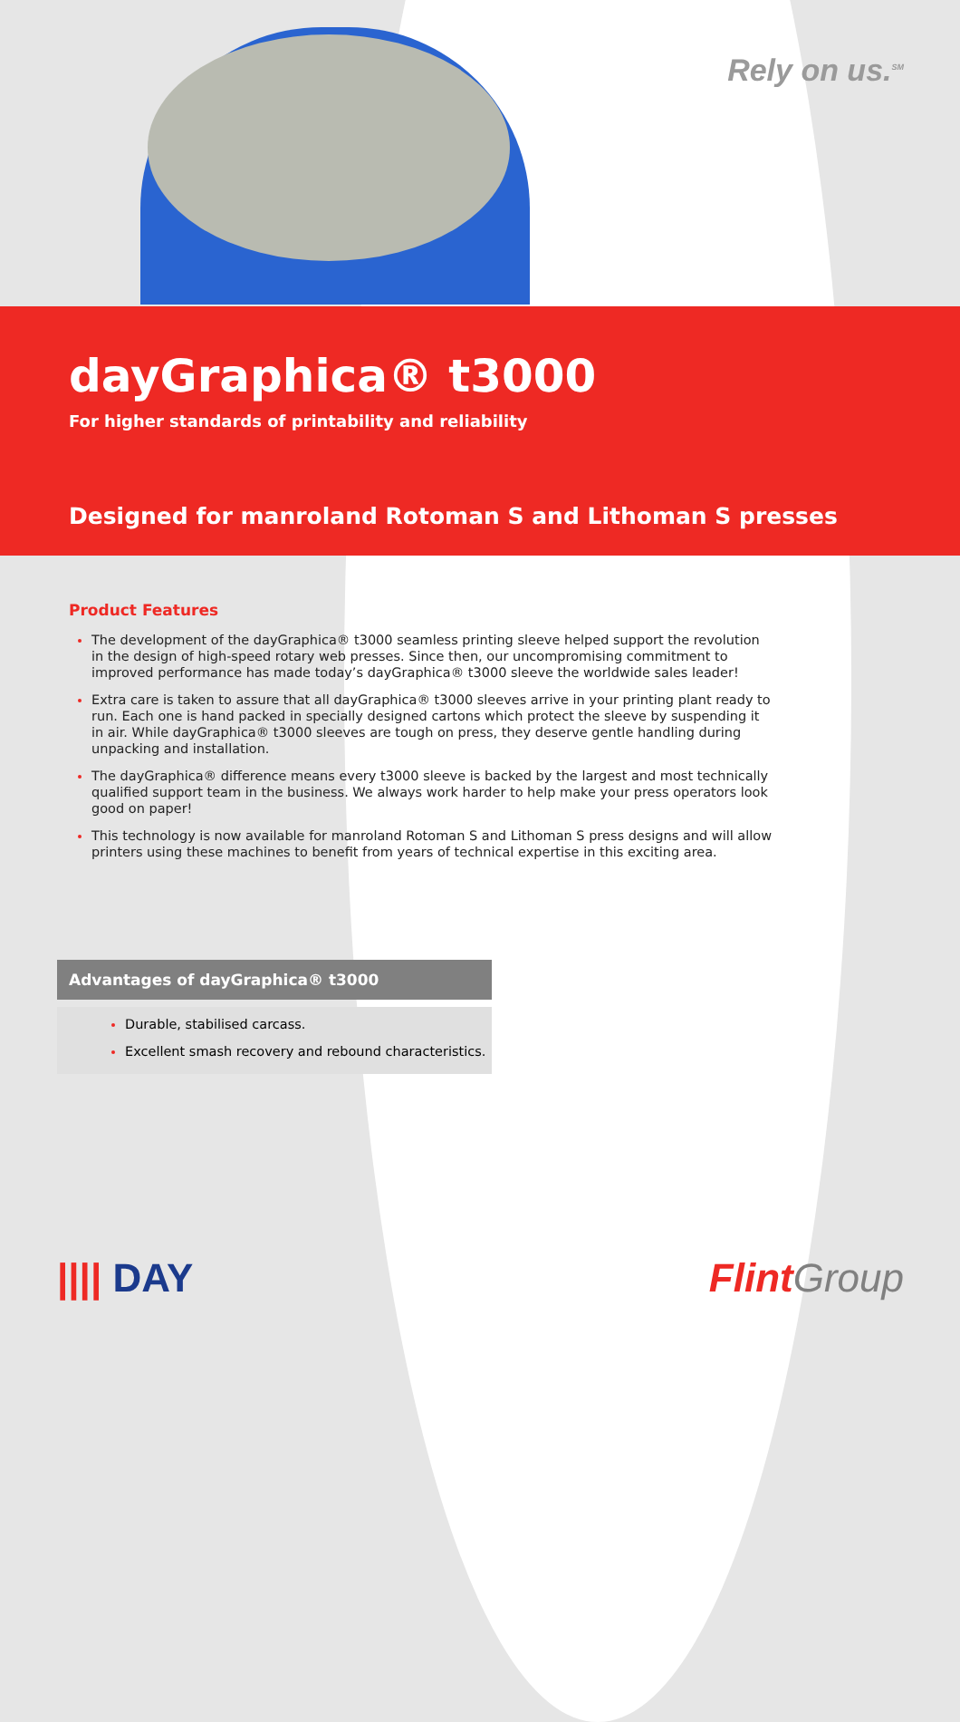Rely on us.<sup>SM</sup>
dayGraphica® t3000
For higher standards of printability and reliability
Designed for manroland Rotoman S and Lithoman S presses
Product Features
The development of the dayGraphica® t3000 seamless printing sleeve helped support the revolution in the design of high-speed rotary web presses. Since then, our uncompromising commitment to improved performance has made today’s dayGraphica® t3000 sleeve the worldwide sales leader!
Extra care is taken to assure that all dayGraphica® t3000 sleeves arrive in your printing plant ready to run. Each one is hand packed in specially designed cartons which protect the sleeve by suspending it in air. While dayGraphica® t3000 sleeves are tough on press, they deserve gentle handling during unpacking and installation.
The dayGraphica® difference means every t3000 sleeve is backed by the largest and most technically qualified support team in the business. We always work harder to help make your press operators look good on paper!
This technology is now available for manroland Rotoman S and Lithoman S press designs and will allow printers using these machines to benefit from years of technical expertise in this exciting area.
Advantages of dayGraphica® t3000
Durable, stabilised carcass.
Excellent smash recovery and rebound characteristics.
|||| DAY
Flint Group